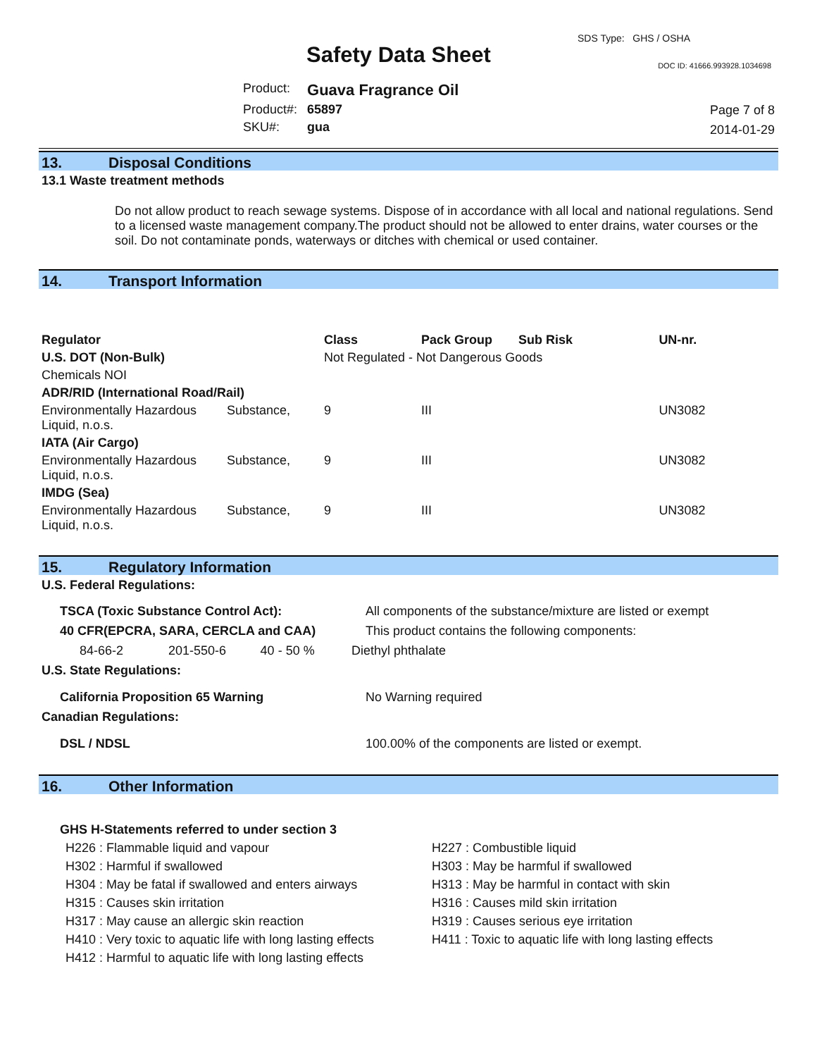SDS Type: GHS / OSHA
Safety Data Sheet DOC ID: 41666.993928.1034698
| Product: | Guava Fragrance Oil |
| Product#: | 65897 |
| SKU#: | gua |
Page 7 of 8
2014-01-29
13. Disposal Conditions
13.1 Waste treatment methods
Do not allow product to reach sewage systems. Dispose of in accordance with all local and national regulations. Send to a licensed waste management company.The product should not be allowed to enter drains, water courses or the soil. Do not contaminate ponds, waterways or ditches with chemical or used container.
14. Transport Information
| Regulator | | Class | Pack Group | Sub Risk | UN-nr. |
| --- | --- | --- | --- | --- | --- |
| U.S. DOT (Non-Bulk) | | Not Regulated - Not Dangerous Goods | | | |
| Chemicals NOI | | | | | |
| ADR/RID (International Road/Rail) | | | | | |
| Environmentally Hazardous Liquid, n.o.s. | Substance, | 9 | III | | UN3082 |
| IATA (Air Cargo) | | | | | |
| Environmentally Hazardous Liquid, n.o.s. | Substance, | 9 | III | | UN3082 |
| IMDG (Sea) | | | | | |
| Environmentally Hazardous Liquid, n.o.s. | Substance, | 9 | III | | UN3082 |
15. Regulatory Information
U.S. Federal Regulations:
| TSCA (Toxic Substance Control Act): | | | All components of the substance/mixture are listed or exempt |
| 40 CFR(EPCRA, SARA, CERCLA and CAA) | | | This product contains the following components: |
| 84-66-2 | 201-550-6 | 40 - 50 % | Diethyl phthalate |
| U.S. State Regulations: | | | |
| California Proposition 65 Warning | | | No Warning required |
| Canadian Regulations: | | | |
| DSL / NDSL | | | 100.00% of the components are listed or exempt. |
16. Other Information
GHS H-Statements referred to under section 3
| H226 : Flammable liquid and vapour | H227 : Combustible liquid |
| H302 : Harmful if swallowed | H303 : May be harmful if swallowed |
| H304 : May be fatal if swallowed and enters airways | H313 : May be harmful in contact with skin |
| H315 : Causes skin irritation | H316 : Causes mild skin irritation |
| H317 : May cause an allergic skin reaction | H319 : Causes serious eye irritation |
| H410 : Very toxic to aquatic life with long lasting effects | H411 : Toxic to aquatic life with long lasting effects |
| H412 : Harmful to aquatic life with long lasting effects | |